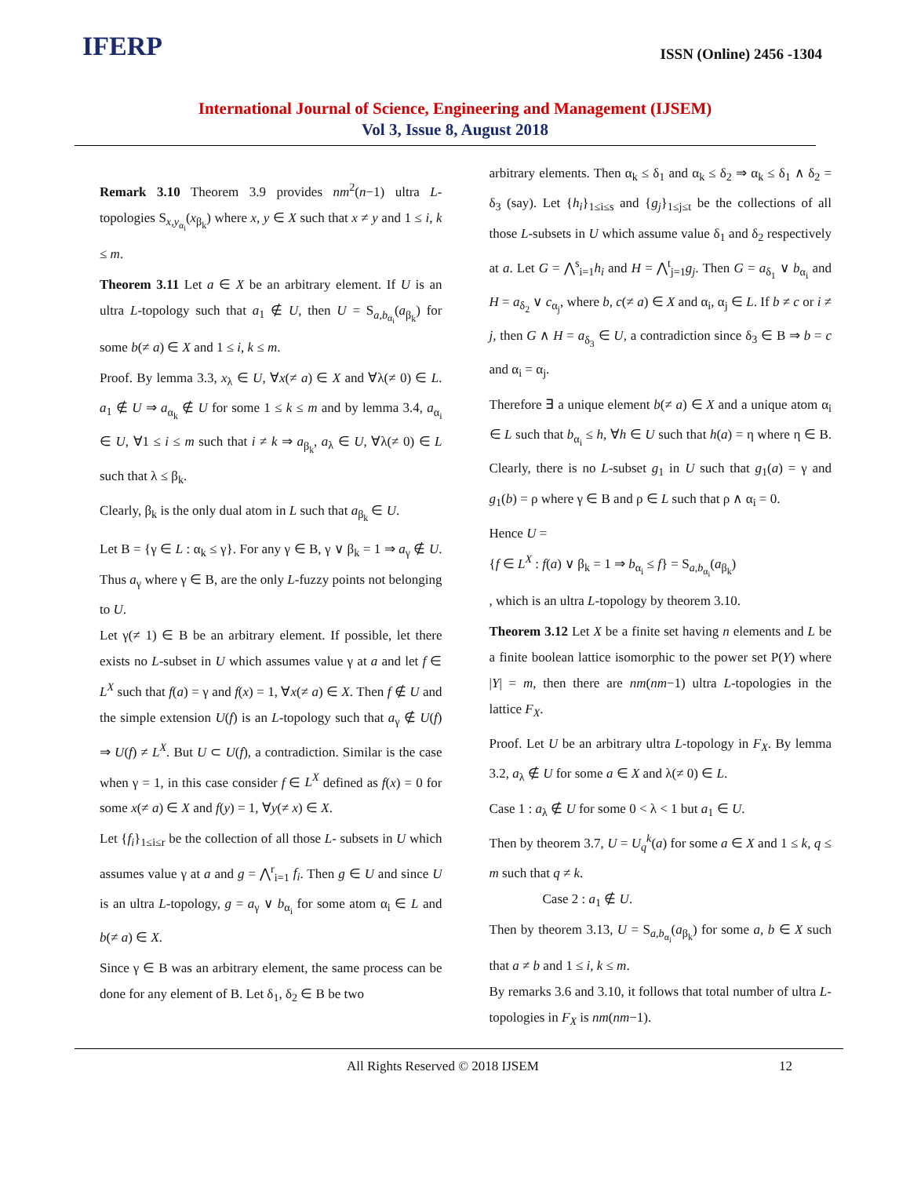IFERP
ISSN (Online) 2456 -1304
International Journal of Science, Engineering and Management (IJSEM)
Vol 3, Issue 8, August 2018
Remark 3.10 Theorem 3.9 provides nm<sup>2</sup>(n−1) ultra L-topologies S<sub>x,y<sub>α<sub>i</sub></sub></sub>(x<sub>β<sub>k</sub></sub>) where x, y ∈ X such that x ≠ y and 1 ≤ i, k ≤ m.
Theorem 3.11 Let a ∈ X be an arbitrary element. If U is an ultra L-topology such that a<sub>1</sub> ∉ U, then U = S<sub>a,b<sub>α<sub>i</sub></sub></sub>(a<sub>β<sub>k</sub></sub>) for some b(≠ a) ∈ X and 1 ≤ i, k ≤ m.
Proof. By lemma 3.3, x<sub>λ</sub> ∈ U, ∀x(≠ a) ∈ X and ∀λ(≠ 0) ∈ L. a<sub>1</sub> ∉ U ⇒ a<sub>α<sub>k</sub></sub> ∉ U for some 1 ≤ k ≤ m and by lemma 3.4, a<sub>α<sub>i</sub></sub> ∈ U, ∀1 ≤ i ≤ m such that i ≠ k ⇒ a<sub>β<sub>k</sub></sub>, a<sub>λ</sub> ∈ U, ∀λ(≠ 0) ∈ L such that λ ≤ β<sub>k</sub>.
Clearly, β<sub>k</sub> is the only dual atom in L such that a<sub>β<sub>k</sub></sub> ∈ U.
Let B = {γ ∈ L : α<sub>k</sub> ≤ γ}. For any γ ∈ B, γ ∨ β<sub>k</sub> = 1 ⇒ a<sub>γ</sub> ∉ U. Thus a<sub>γ</sub> where γ ∈ B, are the only L-fuzzy points not belonging to U.
Let γ(≠ 1) ∈ B be an arbitrary element. If possible, let there exists no L-subset in U which assumes value γ at a and let f ∈ L<sup>X</sup> such that f(a) = γ and f(x) = 1, ∀x(≠ a) ∈ X. Then f ∉ U and the simple extension U(f) is an L-topology such that a<sub>γ</sub> ∉ U(f) ⇒ U(f) ≠ L<sup>X</sup>. But U ⊂ U(f), a contradiction. Similar is the case when γ = 1, in this case consider f ∈ L<sup>X</sup> defined as f(x) = 0 for some x(≠ a) ∈ X and f(y) = 1, ∀y(≠ x) ∈ X.
Let {f<sub>i</sub>}<sub>1≤i≤r</sub> be the collection of all those L- subsets in U which assumes value γ at a and g = ⋀<sup>r</sup><sub>i=1</sub> f<sub>i</sub>. Then g ∈ U and since U is an ultra L-topology, g = a<sub>γ</sub> ∨ b<sub>α<sub>i</sub></sub> for some atom α<sub>i</sub> ∈ L and b(≠ a) ∈ X.
Since γ ∈ B was an arbitrary element, the same process can be done for any element of B. Let δ<sub>1</sub>, δ<sub>2</sub> ∈ B be two
arbitrary elements. Then α<sub>k</sub> ≤ δ<sub>1</sub> and α<sub>k</sub> ≤ δ<sub>2</sub> ⇒ α<sub>k</sub> ≤ δ<sub>1</sub> ∧ δ<sub>2</sub> = δ<sub>3</sub> (say). Let {h<sub>i</sub>}<sub>1≤i≤s</sub> and {g<sub>j</sub>}<sub>1≤j≤t</sub> be the collections of all those L-subsets in U which assume value δ<sub>1</sub> and δ<sub>2</sub> respectively at a. Let G = ⋀<sup>s</sup><sub>i=1</sub>h<sub>i</sub> and H = ⋀<sup>t</sup><sub>j=1</sub>g<sub>j</sub>. Then G = a<sub>δ<sub>1</sub></sub> ∨ b<sub>α<sub>i</sub></sub> and H = a<sub>δ<sub>2</sub></sub> ∨ c<sub>α<sub>j</sub></sub>, where b, c(≠ a) ∈ X and α<sub>i</sub>, α<sub>j</sub> ∈ L. If b ≠ c or i ≠ j, then G ∧ H = a<sub>δ<sub>3</sub></sub> ∈ U, a contradiction since δ<sub>3</sub> ∈ B ⇒ b = c and α<sub>i</sub> = α<sub>j</sub>.
Therefore ∃ a unique element b(≠ a) ∈ X and a unique atom α<sub>i</sub> ∈ L such that b<sub>α<sub>i</sub></sub> ≤ h, ∀h ∈ U such that h(a) = η where η ∈ B. Clearly, there is no L-subset g<sub>1</sub> in U such that g<sub>1</sub>(a) = γ and g<sub>1</sub>(b) = ρ where γ ∈ B and ρ ∈ L such that ρ ∧ α<sub>i</sub> = 0.
Hence U =
{f ∈ L<sup>X</sup> : f(a) ∨ β<sub>k</sub> = 1 ⇒ b<sub>α<sub>i</sub></sub> ≤ f} = S<sub>a,b<sub>α<sub>i</sub></sub></sub>(a<sub>β<sub>k</sub></sub>)
, which is an ultra L-topology by theorem 3.10.
Theorem 3.12 Let X be a finite set having n elements and L be a finite boolean lattice isomorphic to the power set P(Y) where |Y| = m, then there are nm(nm−1) ultra L-topologies in the lattice F<sub>X</sub>.
Proof. Let U be an arbitrary ultra L-topology in F<sub>X</sub>. By lemma 3.2, a<sub>λ</sub> ∉ U for some a ∈ X and λ(≠ 0) ∈ L.
Case 1 : a<sub>λ</sub> ∉ U for some 0 < λ < 1 but a<sub>1</sub> ∈ U.
Then by theorem 3.7, U = U<sub>q</sub><sup>k</sup>(a) for some a ∈ X and 1 ≤ k, q ≤ m such that q ≠ k.
Case 2 : a<sub>1</sub> ∉ U.
Then by theorem 3.13, U = S<sub>a,b<sub>α<sub>i</sub></sub></sub>(a<sub>β<sub>k</sub></sub>) for some a, b ∈ X such that a ≠ b and 1 ≤ i, k ≤ m.
By remarks 3.6 and 3.10, it follows that total number of ultra L-topologies in F<sub>X</sub> is nm(nm−1).
All Rights Reserved © 2018 IJSEM 12